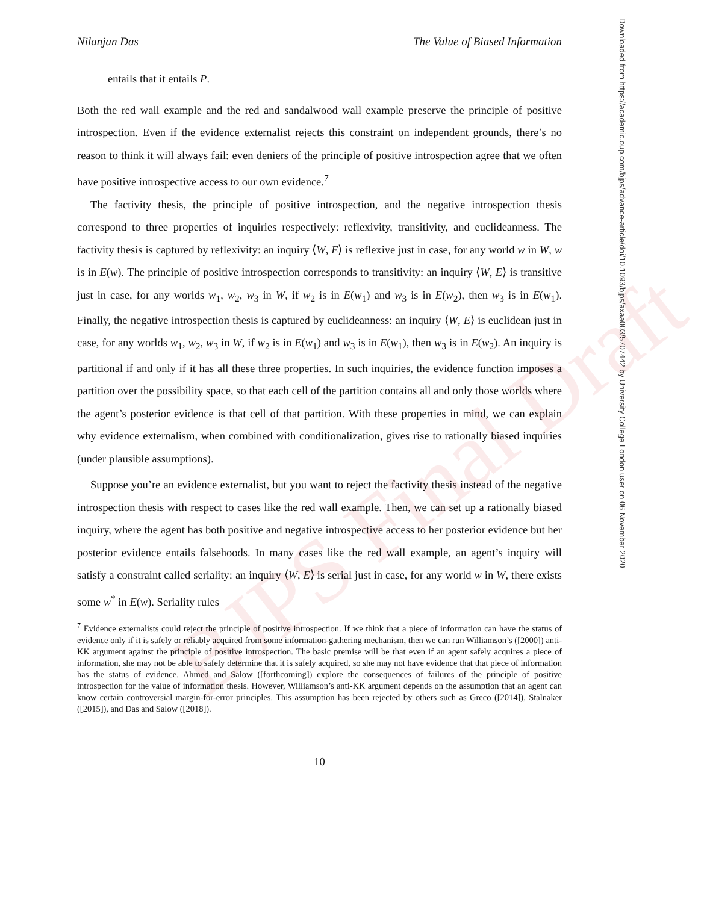BJPS Final Draft
Downloaded from https://academic.oup.com/bjps/advance-article/doi/10.1093/bjps/axaa003/5707442 by University College London user on 06 November 2020
Nilanjan Das The Value of Biased Information
entails that it entails P.
Both the red wall example and the red and sandalwood wall example preserve the principle of positive introspection. Even if the evidence externalist rejects this constraint on independent grounds, there’s no reason to think it will always fail: even deniers of the principle of positive introspection agree that we often have positive introspective access to our own evidence.<sup>7</sup>
The factivity thesis, the principle of positive introspection, and the negative introspection thesis correspond to three properties of inquiries respectively: reflexivity, transitivity, and euclideanness. The factivity thesis is captured by reflexivity: an inquiry ⟨W, E⟩ is reflexive just in case, for any world w in W, w is in E(w). The principle of positive introspection corresponds to transitivity: an inquiry ⟨W, E⟩ is transitive just in case, for any worlds w<sub>1</sub>, w<sub>2</sub>, w<sub>3</sub> in W, if w<sub>2</sub> is in E(w<sub>1</sub>) and w<sub>3</sub> is in E(w<sub>2</sub>), then w<sub>3</sub> is in E(w<sub>1</sub>). Finally, the negative introspection thesis is captured by euclideanness: an inquiry ⟨W, E⟩ is euclidean just in case, for any worlds w<sub>1</sub>, w<sub>2</sub>, w<sub>3</sub> in W, if w<sub>2</sub> is in E(w<sub>1</sub>) and w<sub>3</sub> is in E(w<sub>1</sub>), then w<sub>3</sub> is in E(w<sub>2</sub>). An inquiry is partitional if and only if it has all these three properties. In such inquiries, the evidence function imposes a partition over the possibility space, so that each cell of the partition contains all and only those worlds where the agent’s posterior evidence is that cell of that partition. With these properties in mind, we can explain why evidence externalism, when combined with conditionalization, gives rise to rationally biased inquiries (under plausible assumptions).
Suppose you’re an evidence externalist, but you want to reject the factivity thesis instead of the negative introspection thesis with respect to cases like the red wall example. Then, we can set up a rationally biased inquiry, where the agent has both positive and negative introspective access to her posterior evidence but her posterior evidence entails falsehoods. In many cases like the red wall example, an agent’s inquiry will satisfy a constraint called seriality: an inquiry ⟨W, E⟩ is serial just in case, for any world w in W, there exists some w<sup>*</sup> in E(w). Seriality rules
<sup>7</sup> Evidence externalists could reject the principle of positive introspection. If we think that a piece of information can have the status of evidence only if it is safely or reliably acquired from some information-gathering mechanism, then we can run Williamson’s ([2000]) anti-KK argument against the principle of positive introspection. The basic premise will be that even if an agent safely acquires a piece of information, she may not be able to safely determine that it is safely acquired, so she may not have evidence that that piece of information has the status of evidence. Ahmed and Salow ([forthcoming]) explore the consequences of failures of the principle of positive introspection for the value of information thesis. However, Williamson’s anti-KK argument depends on the assumption that an agent can know certain controversial margin-for-error principles. This assumption has been rejected by others such as Greco ([2014]), Stalnaker ([2015]), and Das and Salow ([2018]).
10